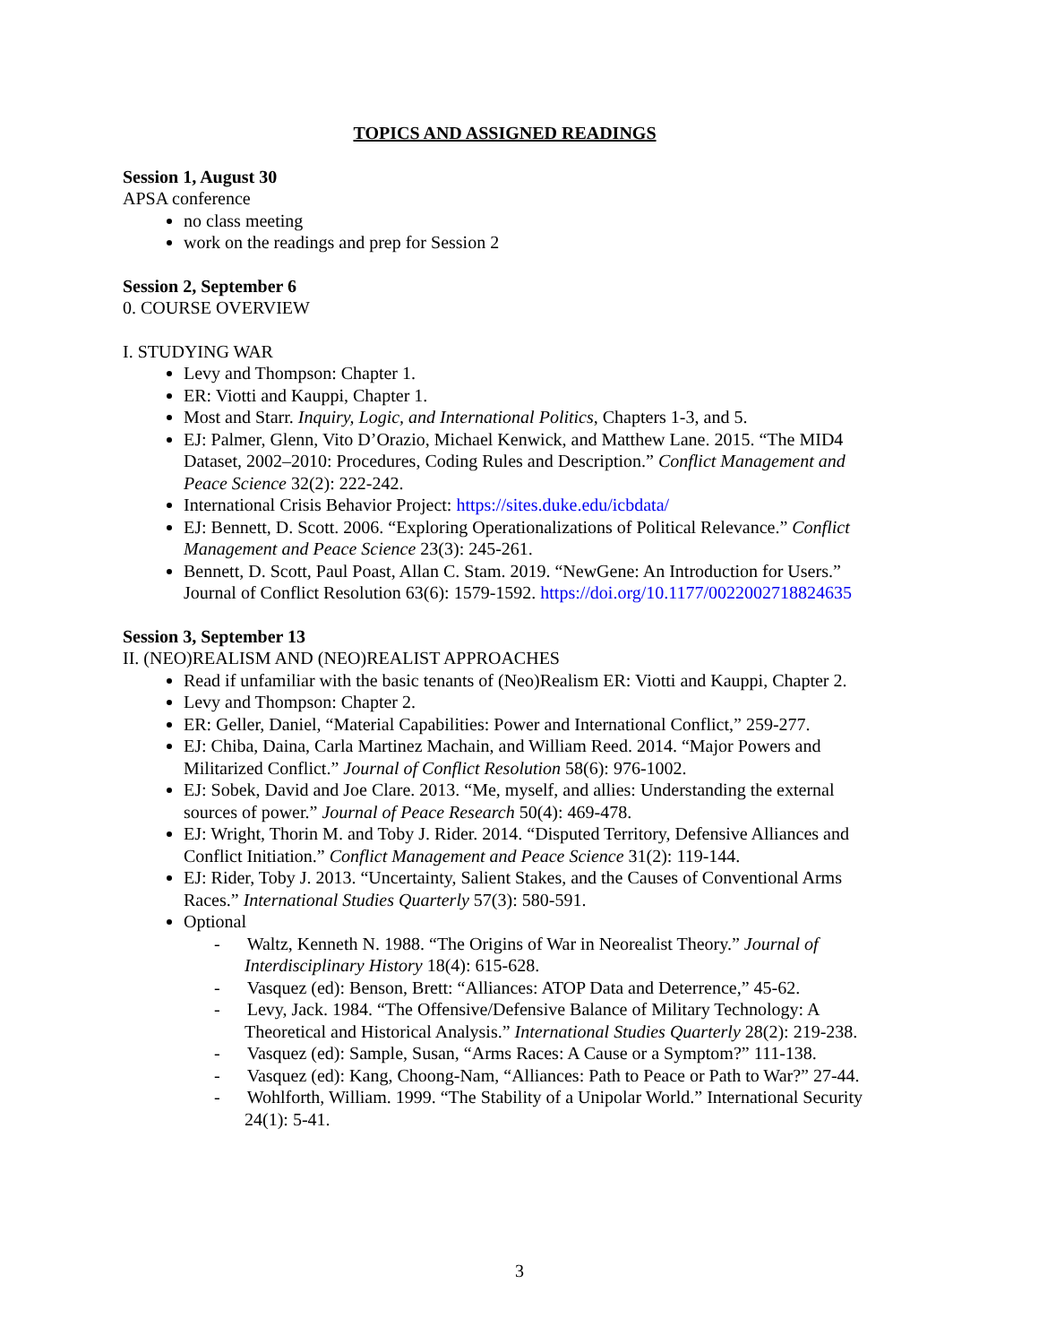TOPICS AND ASSIGNED READINGS
Session 1, August 30
APSA conference
no class meeting
work on the readings and prep for Session 2
Session 2, September 6
0. COURSE OVERVIEW
I. STUDYING WAR
Levy and Thompson: Chapter 1.
ER: Viotti and Kauppi, Chapter 1.
Most and Starr. Inquiry, Logic, and International Politics, Chapters 1-3, and 5.
EJ: Palmer, Glenn, Vito D’Orazio, Michael Kenwick, and Matthew Lane. 2015. “The MID4 Dataset, 2002–2010: Procedures, Coding Rules and Description.” Conflict Management and Peace Science 32(2): 222-242.
International Crisis Behavior Project: https://sites.duke.edu/icbdata/
EJ: Bennett, D. Scott. 2006. “Exploring Operationalizations of Political Relevance.” Conflict Management and Peace Science 23(3): 245-261.
Bennett, D. Scott, Paul Poast, Allan C. Stam. 2019. “NewGene: An Introduction for Users.” Journal of Conflict Resolution 63(6): 1579-1592. https://doi.org/10.1177/0022002718824635
Session 3, September 13
II. (NEO)REALISM AND (NEO)REALIST APPROACHES
Read if unfamiliar with the basic tenants of (Neo)Realism ER: Viotti and Kauppi, Chapter 2.
Levy and Thompson: Chapter 2.
ER: Geller, Daniel, “Material Capabilities: Power and International Conflict,” 259-277.
EJ: Chiba, Daina, Carla Martinez Machain, and William Reed. 2014. “Major Powers and Militarized Conflict.” Journal of Conflict Resolution 58(6): 976-1002.
EJ: Sobek, David and Joe Clare. 2013. “Me, myself, and allies: Understanding the external sources of power.” Journal of Peace Research 50(4): 469-478.
EJ: Wright, Thorin M. and Toby J. Rider. 2014. “Disputed Territory, Defensive Alliances and Conflict Initiation.” Conflict Management and Peace Science 31(2): 119-144.
EJ: Rider, Toby J. 2013. “Uncertainty, Salient Stakes, and the Causes of Conventional Arms Races.” International Studies Quarterly 57(3): 580-591.
Optional
- Waltz, Kenneth N. 1988. “The Origins of War in Neorealist Theory.” Journal of Interdisciplinary History 18(4): 615-628.
- Vasquez (ed): Benson, Brett: “Alliances: ATOP Data and Deterrence,” 45-62.
- Levy, Jack. 1984. “The Offensive/Defensive Balance of Military Technology: A Theoretical and Historical Analysis.” International Studies Quarterly 28(2): 219-238.
- Vasquez (ed): Sample, Susan, “Arms Races: A Cause or a Symptom?” 111-138.
- Vasquez (ed): Kang, Choong-Nam, “Alliances: Path to Peace or Path to War?” 27-44.
- Wohlforth, William. 1999. “The Stability of a Unipolar World.” International Security 24(1): 5-41.
3